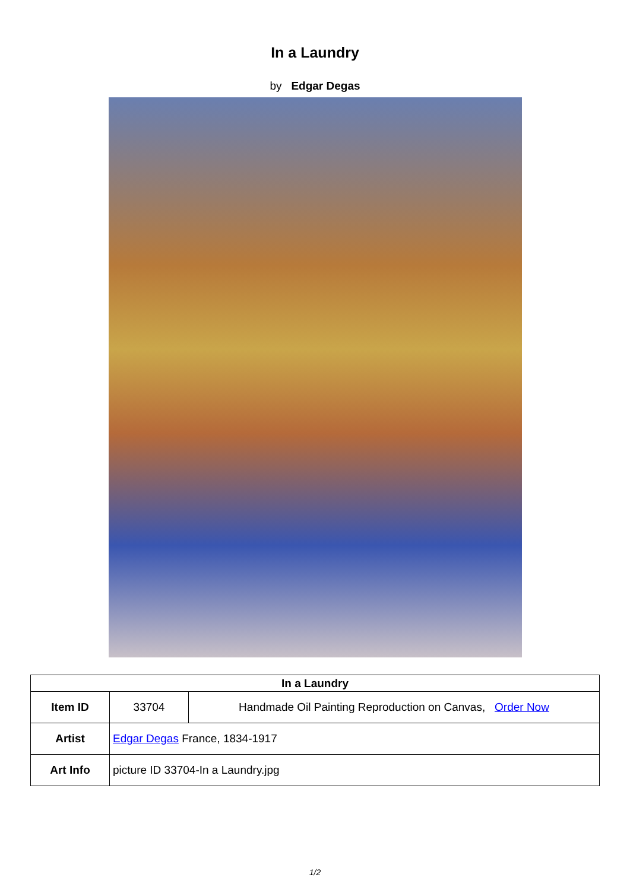In a Laundry
by Edgar Degas
| In a Laundry | | |
| --- | --- | --- |
| Item ID | 33704 | Handmade Oil Painting Reproduction on Canvas, Order Now |
| Artist | Edgar Degas France, 1834-1917 | |
| Art Info | picture ID 33704-In a Laundry.jpg | |
1/2